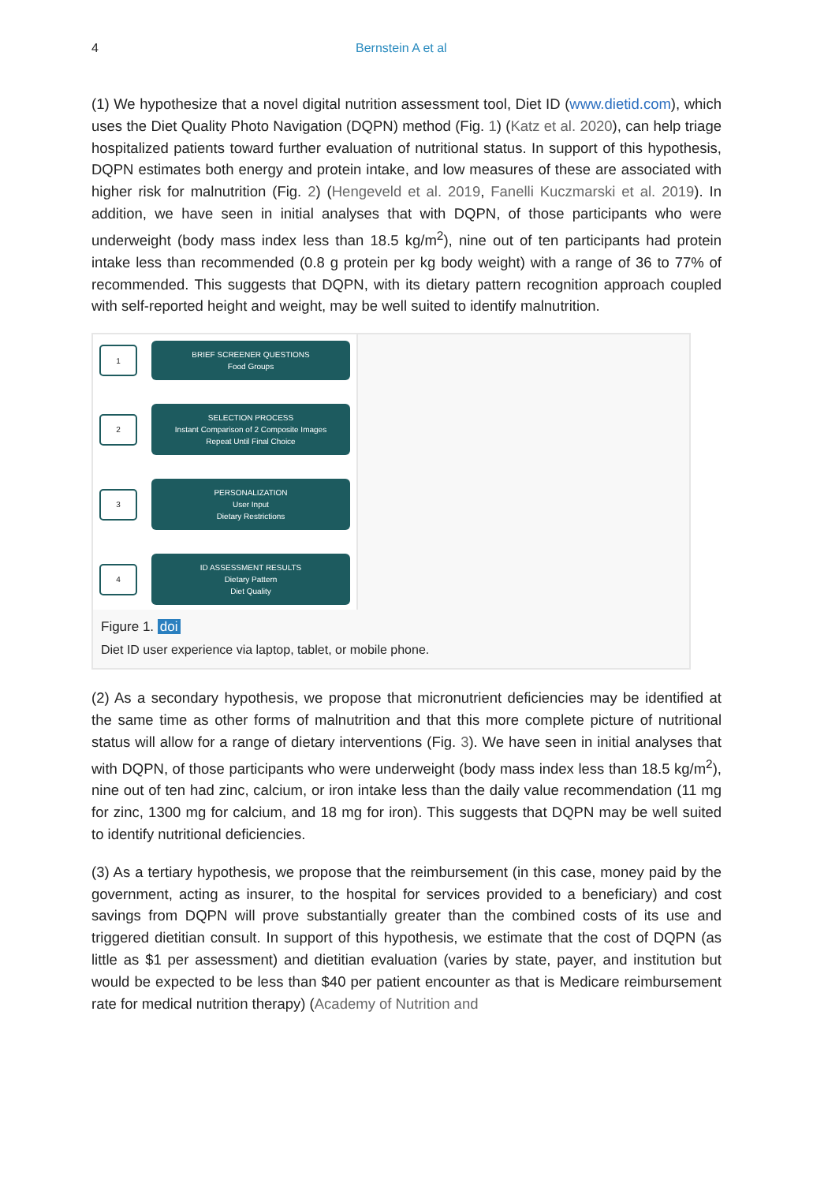4 Bernstein A et al
(1) We hypothesize that a novel digital nutrition assessment tool, Diet ID (www.dietid.com), which uses the Diet Quality Photo Navigation (DQPN) method (Fig. 1) (Katz et al. 2020), can help triage hospitalized patients toward further evaluation of nutritional status. In support of this hypothesis, DQPN estimates both energy and protein intake, and low measures of these are associated with higher risk for malnutrition (Fig. 2) (Hengeveld et al. 2019, Fanelli Kuczmarski et al. 2019). In addition, we have seen in initial analyses that with DQPN, of those participants who were underweight (body mass index less than 18.5 kg/m<sup>2</sup>), nine out of ten participants had protein intake less than recommended (0.8 g protein per kg body weight) with a range of 36 to 77% of recommended. This suggests that DQPN, with its dietary pattern recognition approach coupled with self-reported height and weight, may be well suited to identify malnutrition.
1
BRIEF SCREENER QUESTIONS
Food Groups
2
SELECTION PROCESS
Instant Comparison of 2 Composite Images
Repeat Until Final Choice
3
PERSONALIZATION
User Input
Dietary Restrictions
4
ID ASSESSMENT RESULTS
Dietary Pattern
Diet Quality
Figure 1. doi
Diet ID user experience via laptop, tablet, or mobile phone.
(2) As a secondary hypothesis, we propose that micronutrient deficiencies may be identified at the same time as other forms of malnutrition and that this more complete picture of nutritional status will allow for a range of dietary interventions (Fig. 3). We have seen in initial analyses that with DQPN, of those participants who were underweight (body mass index less than 18.5 kg/m<sup>2</sup>), nine out of ten had zinc, calcium, or iron intake less than the daily value recommendation (11 mg for zinc, 1300 mg for calcium, and 18 mg for iron). This suggests that DQPN may be well suited to identify nutritional deficiencies.
(3) As a tertiary hypothesis, we propose that the reimbursement (in this case, money paid by the government, acting as insurer, to the hospital for services provided to a beneficiary) and cost savings from DQPN will prove substantially greater than the combined costs of its use and triggered dietitian consult. In support of this hypothesis, we estimate that the cost of DQPN (as little as $1 per assessment) and dietitian evaluation (varies by state, payer, and institution but would be expected to be less than $40 per patient encounter as that is Medicare reimbursement rate for medical nutrition therapy) (Academy of Nutrition and